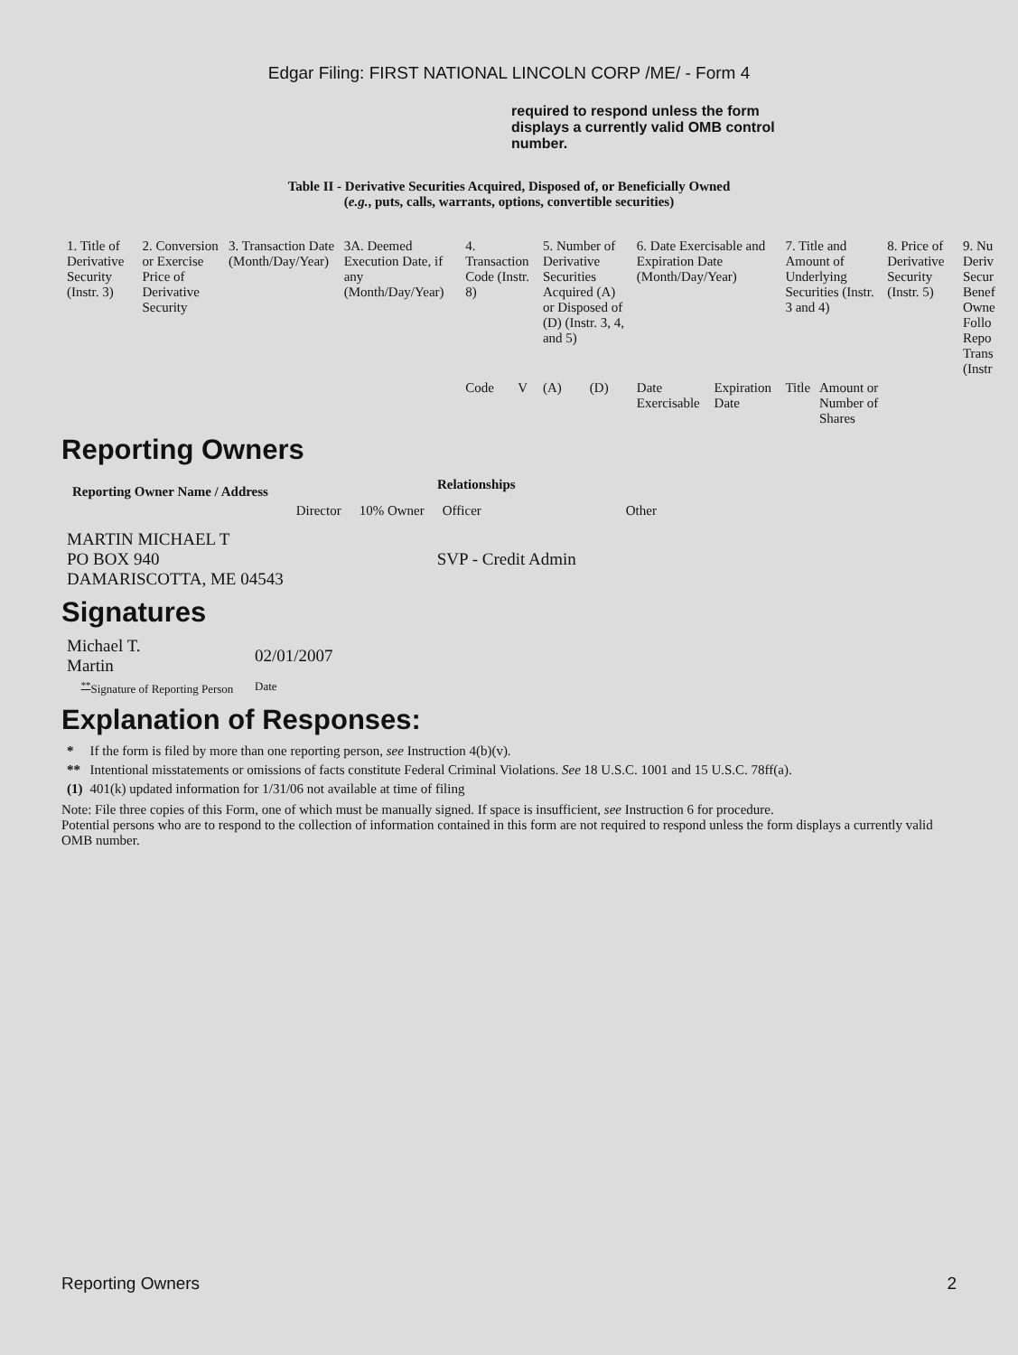Edgar Filing: FIRST NATIONAL LINCOLN CORP /ME/ - Form 4
required to respond unless the form displays a currently valid OMB control number.
Table II - Derivative Securities Acquired, Disposed of, or Beneficially Owned
(e.g., puts, calls, warrants, options, convertible securities)
| 1. Title of Derivative Security (Instr. 3) | 2. Conversion or Exercise Price of Derivative Security | 3. Transaction Date (Month/Day/Year) | 3A. Deemed Execution Date, if any (Month/Day/Year) | 4. Transaction Code (Instr. 8) | | 5. Number of Derivative Securities Acquired (A) or Disposed of (D) (Instr. 3, 4, and 5) | | 6. Date Exercisable and Expiration Date (Month/Day/Year) | | 7. Title and Amount of Underlying Securities (Instr. 3 and 4) | | 8. Price of Derivative Security (Instr. 5) | 9. Nu Deriv Secur Benef Owne Follo Repo Trans (Instr |
| | | | | Code | V | (A) | (D) | Date Exercisable | Expiration Date | Title | Amount or Number of Shares | | |
Reporting Owners
| Reporting Owner Name / Address | Relationships | | | |
| --- | --- | --- | --- | --- |
| | Director | 10% Owner | Officer | Other |
| MARTIN MICHAEL T PO BOX 940 DAMARISCOTTA, ME 04543 | | | SVP - Credit Admin | |
Signatures
| Michael T. Martin | 02/01/2007 |
| <sup>**</sup> Signature of Reporting Person | Date |
Explanation of Responses:
| * | If the form is filed by more than one reporting person, see Instruction 4(b)(v). |
| ** | Intentional misstatements or omissions of facts constitute Federal Criminal Violations. See 18 U.S.C. 1001 and 15 U.S.C. 78ff(a). |
| (1) | 401(k) updated information for 1/31/06 not available at time of filing |
Note: File three copies of this Form, one of which must be manually signed. If space is insufficient, see Instruction 6 for procedure.
Potential persons who are to respond to the collection of information contained in this form are not required to respond unless the form displays a currently valid OMB number.
Reporting Owners 2